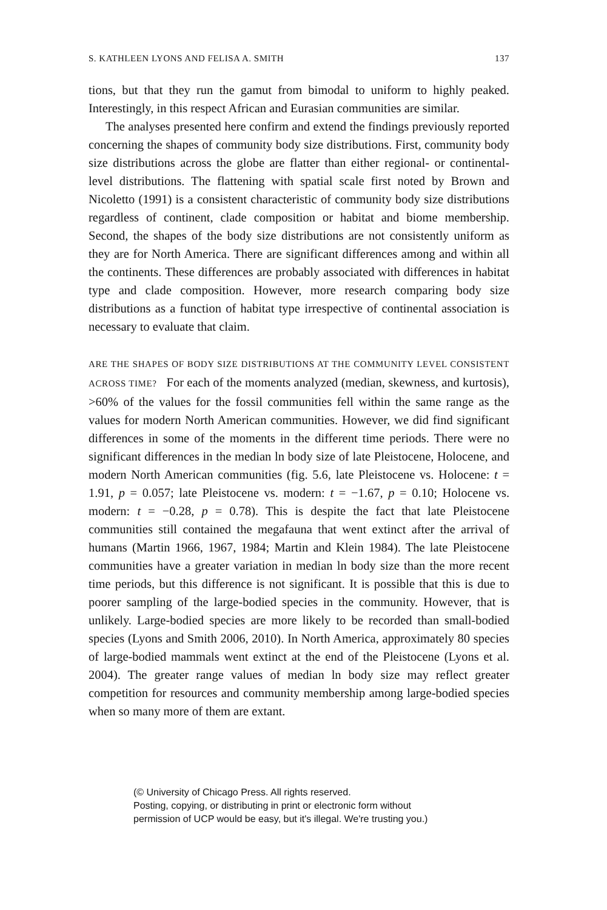S. KATHLEEN LYONS AND FELISA A. SMITH 137
tions, but that they run the gamut from bimodal to uniform to highly peaked. Interestingly, in this respect African and Eurasian communities are similar.
The analyses presented here confirm and extend the findings previously reported concerning the shapes of community body size distributions. First, community body size distributions across the globe are flatter than either regional- or continental-level distributions. The flattening with spatial scale first noted by Brown and Nicoletto (1991) is a consistent characteristic of community body size distributions regardless of continent, clade composition or habitat and biome membership. Second, the shapes of the body size distributions are not consistently uniform as they are for North America. There are significant differences among and within all the continents. These differences are probably associated with differences in habitat type and clade composition. However, more research comparing body size distributions as a function of habitat type irrespective of continental association is necessary to evaluate that claim.
ARE THE SHAPES OF BODY SIZE DISTRIBUTIONS AT THE COMMUNITY LEVEL CONSISTENT ACROSS TIME? For each of the moments analyzed (median, skewness, and kurtosis), >60% of the values for the fossil communities fell within the same range as the values for modern North American communities. However, we did find significant differences in some of the moments in the different time periods. There were no significant differences in the median ln body size of late Pleistocene, Holocene, and modern North American communities (fig. 5.6, late Pleistocene vs. Holocene: t = 1.91, p = 0.057; late Pleistocene vs. modern: t = −1.67, p = 0.10; Holocene vs. modern: t = −0.28, p = 0.78). This is despite the fact that late Pleistocene communities still contained the megafauna that went extinct after the arrival of humans (Martin 1966, 1967, 1984; Martin and Klein 1984). The late Pleistocene communities have a greater variation in median ln body size than the more recent time periods, but this difference is not significant. It is possible that this is due to poorer sampling of the large-bodied species in the community. However, that is unlikely. Large-bodied species are more likely to be recorded than small-bodied species (Lyons and Smith 2006, 2010). In North America, approximately 80 species of large-bodied mammals went extinct at the end of the Pleistocene (Lyons et al. 2004). The greater range values of median ln body size may reflect greater competition for resources and community membership among large-bodied species when so many more of them are extant.
(© University of Chicago Press. All rights reserved.
Posting, copying, or distributing in print or electronic form without
permission of UCP would be easy, but it's illegal. We're trusting you.)